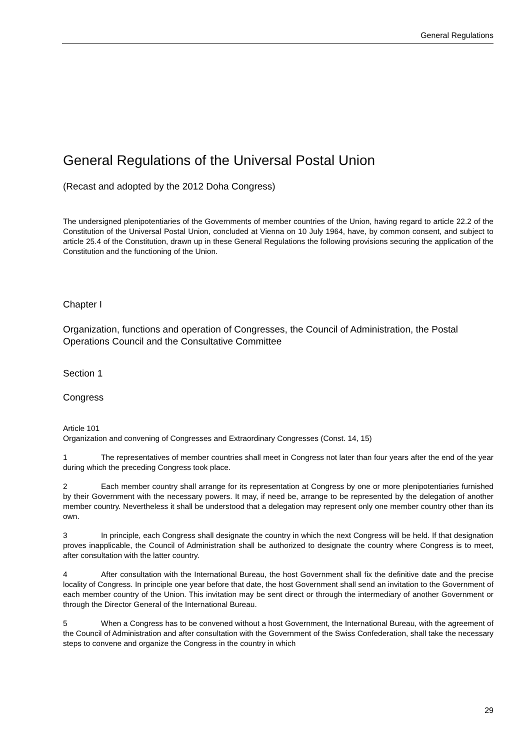General Regulations
General Regulations of the Universal Postal Union
(Recast and adopted by the 2012 Doha Congress)
The undersigned plenipotentiaries of the Governments of member countries of the Union, having regard to article 22.2 of the Constitution of the Universal Postal Union, concluded at Vienna on 10 July 1964, have, by common consent, and subject to article 25.4 of the Constitution, drawn up in these General Regulations the following provisions securing the application of the Constitution and the functioning of the Union.
Chapter I
Organization, functions and operation of Congresses, the Council of Administration, the Postal Operations Council and the Consultative Committee
Section 1
Congress
Article 101
Organization and convening of Congresses and Extraordinary Congresses (Const. 14, 15)
1 The representatives of member countries shall meet in Congress not later than four years after the end of the year during which the preceding Congress took place.
2 Each member country shall arrange for its representation at Congress by one or more plenipotentiaries furnished by their Government with the necessary powers. It may, if need be, arrange to be represented by the delegation of another member country. Nevertheless it shall be understood that a delegation may represent only one member country other than its own.
3 In principle, each Congress shall designate the country in which the next Congress will be held. If that designation proves inapplicable, the Council of Administration shall be authorized to designate the country where Congress is to meet, after consultation with the latter country.
4 After consultation with the International Bureau, the host Government shall fix the definitive date and the precise locality of Congress. In principle one year before that date, the host Government shall send an invitation to the Government of each member country of the Union. This invitation may be sent direct or through the intermediary of another Government or through the Director General of the International Bureau.
5 When a Congress has to be convened without a host Government, the International Bureau, with the agreement of the Council of Administration and after consultation with the Government of the Swiss Confederation, shall take the necessary steps to convene and organize the Congress in the country in which
29